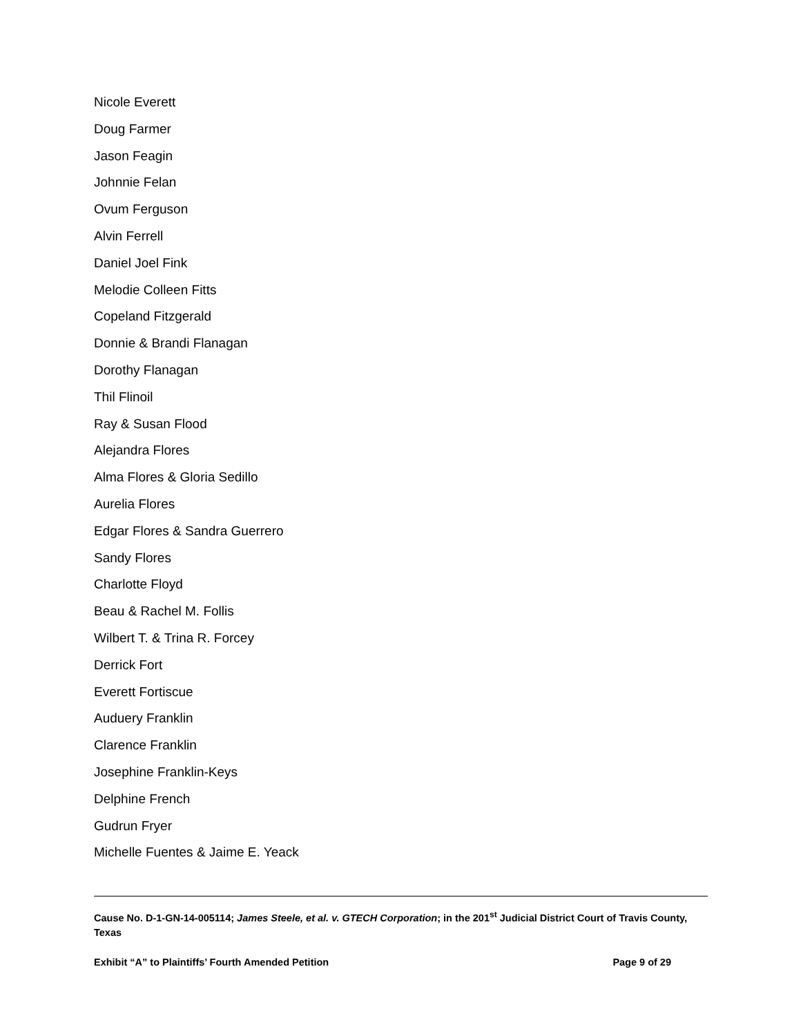Nicole Everett
Doug Farmer
Jason Feagin
Johnnie Felan
Ovum Ferguson
Alvin Ferrell
Daniel Joel Fink
Melodie Colleen Fitts
Copeland Fitzgerald
Donnie & Brandi Flanagan
Dorothy Flanagan
Thil Flinoil
Ray & Susan Flood
Alejandra Flores
Alma Flores & Gloria Sedillo
Aurelia Flores
Edgar Flores & Sandra Guerrero
Sandy Flores
Charlotte Floyd
Beau & Rachel M. Follis
Wilbert T. & Trina R. Forcey
Derrick Fort
Everett Fortiscue
Auduery Franklin
Clarence Franklin
Josephine Franklin-Keys
Delphine French
Gudrun Fryer
Michelle Fuentes & Jaime E. Yeack
Cause No. D-1-GN-14-005114; James Steele, et al. v. GTECH Corporation; in the 201<sup>st</sup> Judicial District Court of Travis County, Texas
Exhibit “A” to Plaintiffs’ Fourth Amended Petition Page 9 of 29